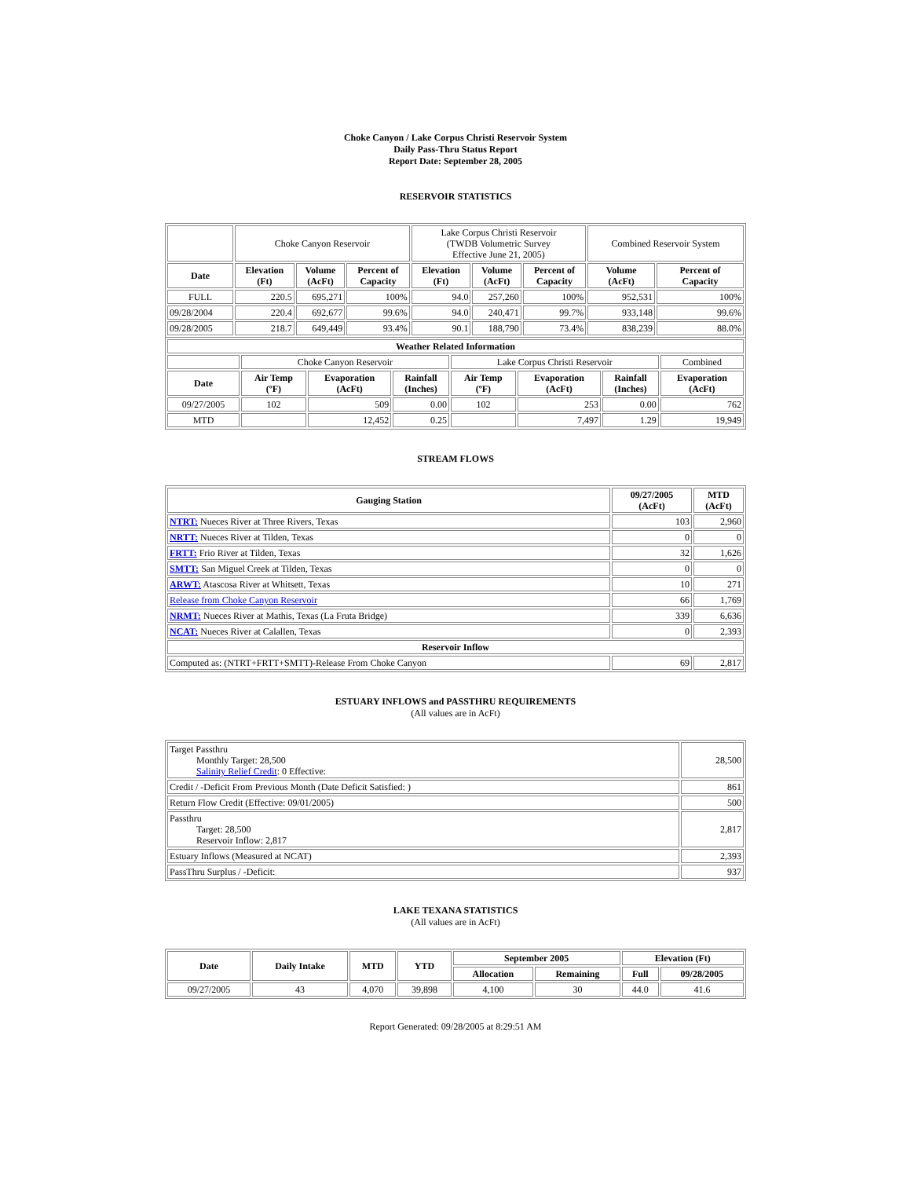Choke Canyon / Lake Corpus Christi Reservoir System
Daily Pass-Thru Status Report
Report Date: September 28, 2005
RESERVOIR STATISTICS
| | Choke Canyon Reservoir | | | Lake Corpus Christi Reservoir (TWDB Volumetric Survey Effective June 21, 2005) | | | Combined Reservoir System | |
| Date | Elevation (Ft) | Volume (AcFt) | Percent of Capacity | Elevation (Ft) | Volume (AcFt) | Percent of Capacity | Volume (AcFt) | Percent of Capacity |
| FULL | 220.5 | 695,271 | 100% | 94.0 | 257,260 | 100% | 952,531 | 100% |
| 09/28/2004 | 220.4 | 692,677 | 99.6% | 94.0 | 240,471 | 99.7% | 933,148 | 99.6% |
| 09/28/2005 | 218.7 | 649,449 | 93.4% | 90.1 | 188,790 | 73.4% | 838,239 | 88.0% |
| Weather Related Information | | | | | | | |
| --- | --- | --- | --- | --- | --- | --- | --- |
| | Choke Canyon Reservoir | | | Lake Corpus Christi Reservoir | | | Combined |
| Date | Air Temp (ºF) | Evaporation (AcFt) | Rainfall (Inches) | Air Temp (ºF) | Evaporation (AcFt) | Rainfall (Inches) | Evaporation (AcFt) |
| 09/27/2005 | 102 | 509 | 0.00 | 102 | 253 | 0.00 | 762 |
| MTD | | 12,452 | 0.25 | | 7,497 | 1.29 | 19,949 |
STREAM FLOWS
| Gauging Station | 09/27/2005 (AcFt) | MTD (AcFt) |
| --- | --- | --- |
| NTRT: Nueces River at Three Rivers, Texas | 103 | 2,960 |
| NRTT: Nueces River at Tilden, Texas | 0 | 0 |
| FRTT: Frio River at Tilden, Texas | 32 | 1,626 |
| SMTT: San Miguel Creek at Tilden, Texas | 0 | 0 |
| ARWT: Atascosa River at Whitsett, Texas | 10 | 271 |
| Release from Choke Canyon Reservoir | 66 | 1,769 |
| NRMT: Nueces River at Mathis, Texas (La Fruta Bridge) | 339 | 6,636 |
| NCAT: Nueces River at Calallen, Texas | 0 | 2,393 |
| Reservoir Inflow | | |
| Computed as: (NTRT+FRTT+SMTT)-Release From Choke Canyon | 69 | 2,817 |
ESTUARY INFLOWS and PASSTHRU REQUIREMENTS
(All values are in AcFt)
| Target Passthru Monthly Target: 28,500 Salinity Relief Credit : 0 Effective: | 28,500 |
| Credit / -Deficit From Previous Month (Date Deficit Satisfied: ) | 861 |
| Return Flow Credit (Effective: 09/01/2005) | 500 |
| Passthru Target: 28,500 Reservoir Inflow: 2,817 | 2,817 |
| Estuary Inflows (Measured at NCAT) | 2,393 |
| PassThru Surplus / -Deficit: | 937 |
LAKE TEXANA STATISTICS
(All values are in AcFt)
| Date | Daily Intake | MTD | YTD | September 2005 | | Elevation (Ft) | |
| --- | --- | --- | --- | --- | --- | --- | --- |
| | | | | Allocation | Remaining | Full | 09/28/2005 |
| 09/27/2005 | 43 | 4,070 | 39,898 | 4,100 | 30 | 44.0 | 41.6 |
Report Generated: 09/28/2005 at 8:29:51 AM